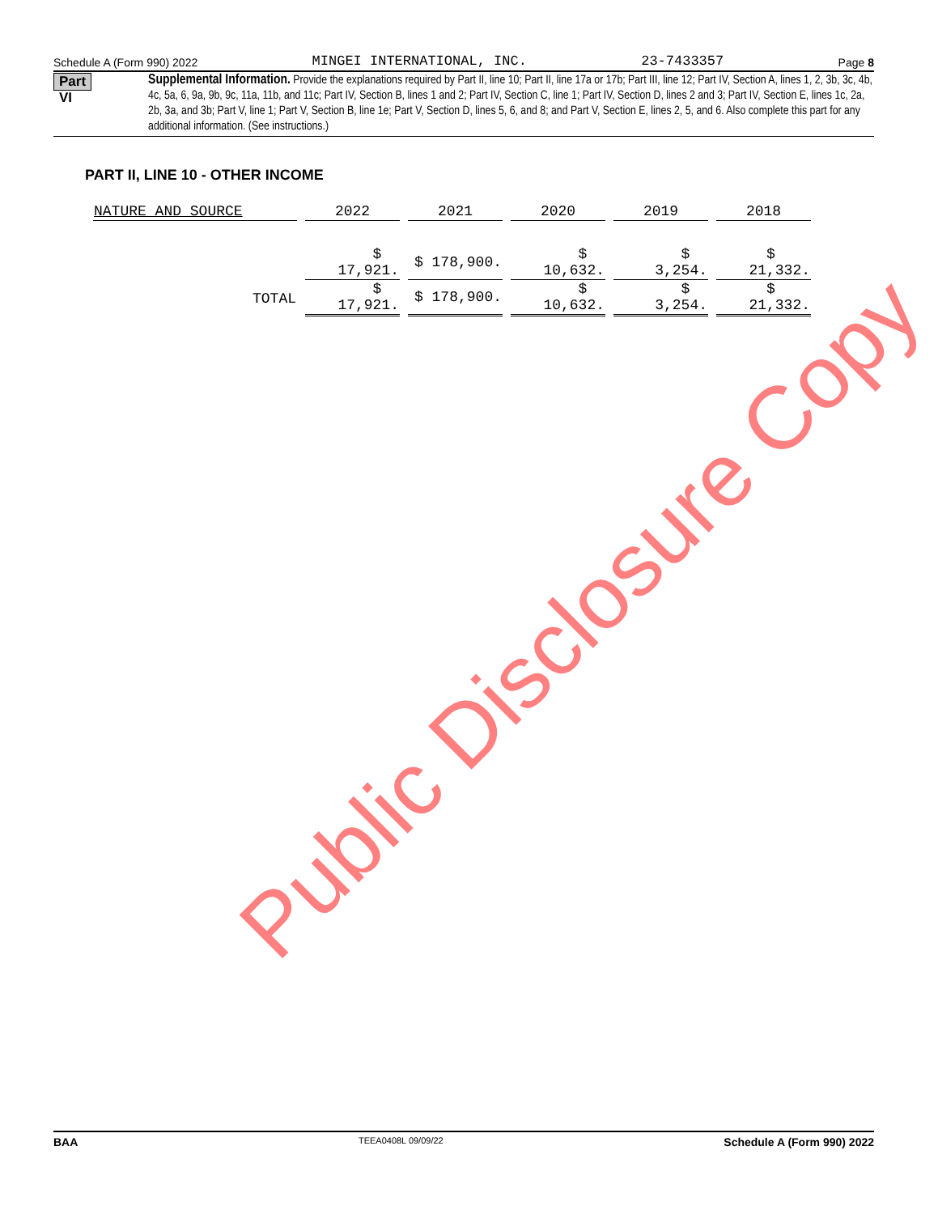Schedule A (Form 990) 2022 MINGEI INTERNATIONAL, INC. 23-7433357 Page 8
Part VI
Supplemental Information. Provide the explanations required by Part II, line 10; Part II, line 17a or 17b; Part III, line 12; Part IV, Section A, lines 1, 2, 3b, 3c, 4b, 4c, 5a, 6, 9a, 9b, 9c, 11a, 11b, and 11c; Part IV, Section B, lines 1 and 2; Part IV, Section C, line 1; Part IV, Section D, lines 2 and 3; Part IV, Section E, lines 1c, 2a, 2b, 3a, and 3b; Part V, line 1; Part V, Section B, line 1e; Part V, Section D, lines 5, 6, and 8; and Part V, Section E, lines 2, 5, and 6. Also complete this part for any additional information. (See instructions.)
PART II, LINE 10 - OTHER INCOME
| NATURE AND SOURCE | 2022 | 2021 | 2020 | 2019 | 2018 |
| --- | --- | --- | --- | --- | --- |
| | $ 17,921. | $ 178,900. | $ 10,632. | $ 3,254. | $ 21,332. |
| TOTAL | $ 17,921. | $ 178,900. | $ 10,632. | $ 3,254. | $ 21,332. |
Public Disclosure Copy
BAA TEEA0408L 09/09/22 Schedule A (Form 990) 2022